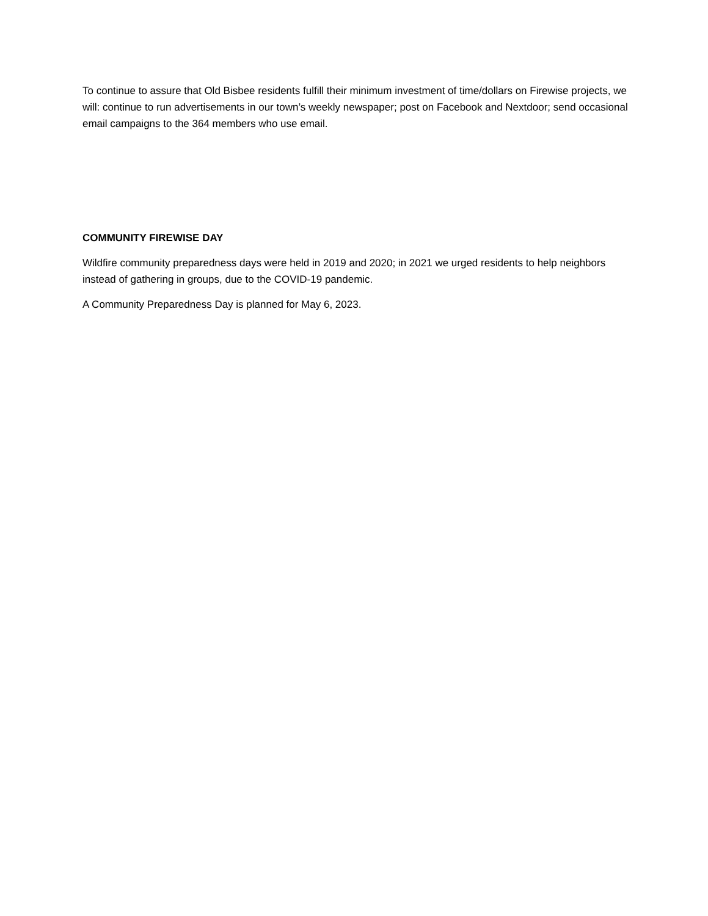To continue to assure that Old Bisbee residents fulfill their minimum investment of time/dollars on Firewise projects, we will: continue to run advertisements in our town’s weekly newspaper; post on Facebook and Nextdoor; send occasional email campaigns to the 364 members who use email.
COMMUNITY FIREWISE DAY
Wildfire community preparedness days were held in 2019 and 2020; in 2021 we urged residents to help neighbors instead of gathering in groups, due to the COVID-19 pandemic.
A Community Preparedness Day is planned for May 6, 2023.